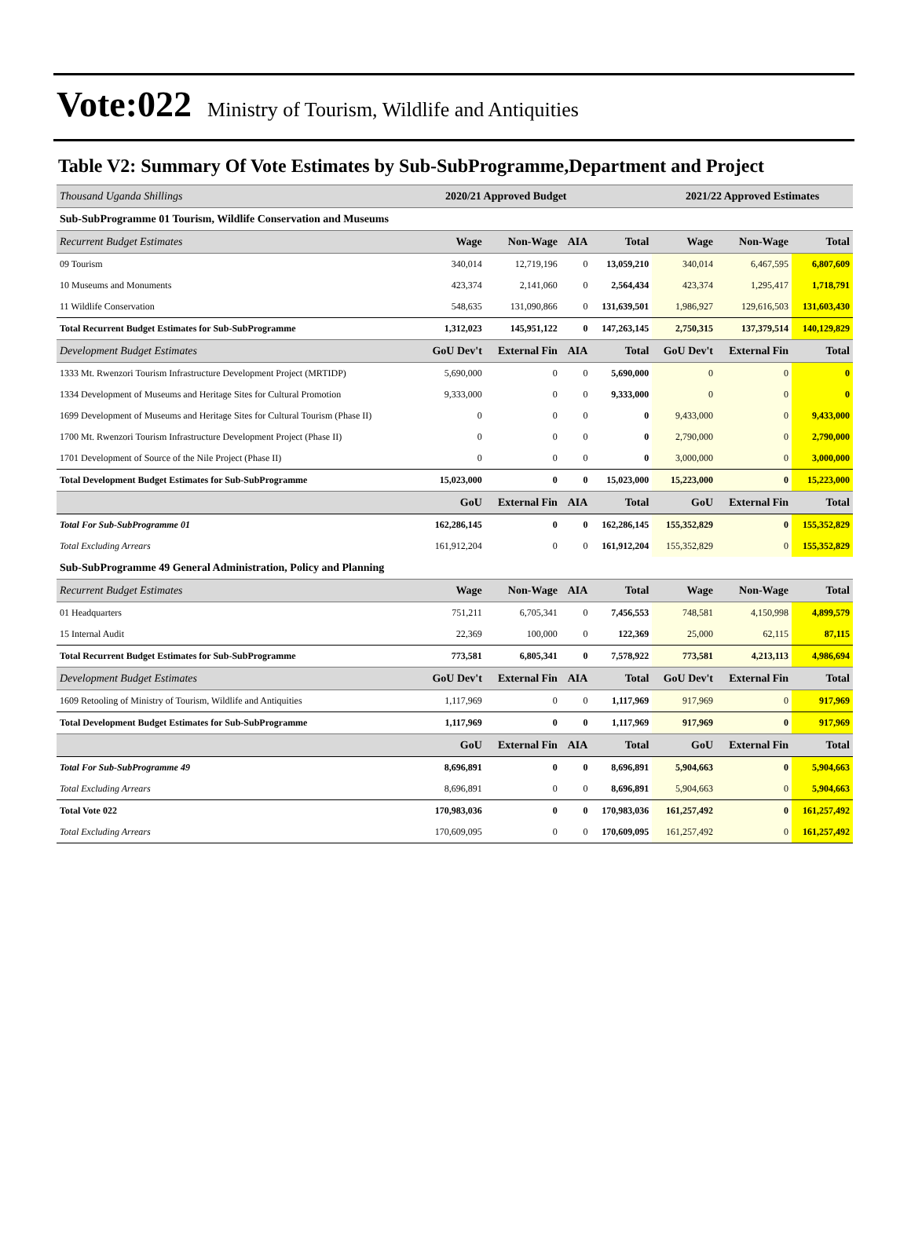Vote:022 Ministry of Tourism, Wildlife and Antiquities
Table V2: Summary Of Vote Estimates by Sub-SubProgramme,Department and Project
| Thousand Uganda Shillings | 2020/21 Approved Budget | | | | 2021/22 Approved Estimates | | |
| Sub-SubProgramme 01 Tourism, Wildlife Conservation and Museums | | | | | | | |
| Recurrent Budget Estimates | Wage | Non-Wage | AIA | Total | Wage | Non-Wage | Total |
| 09 Tourism | 340,014 | 12,719,196 | 0 | 13,059,210 | 340,014 | 6,467,595 | 6,807,609 |
| 10 Museums and Monuments | 423,374 | 2,141,060 | 0 | 2,564,434 | 423,374 | 1,295,417 | 1,718,791 |
| 11 Wildlife Conservation | 548,635 | 131,090,866 | 0 | 131,639,501 | 1,986,927 | 129,616,503 | 131,603,430 |
| Total Recurrent Budget Estimates for Sub-SubProgramme | 1,312,023 | 145,951,122 | 0 | 147,263,145 | 2,750,315 | 137,379,514 | 140,129,829 |
| Development Budget Estimates | GoU Dev't | External Fin | AIA | Total | GoU Dev't | External Fin | Total |
| 1333 Mt. Rwenzori Tourism Infrastructure Development Project (MRTIDP) | 5,690,000 | 0 | 0 | 5,690,000 | 0 | 0 | 0 |
| 1334 Development of Museums and Heritage Sites for Cultural Promotion | 9,333,000 | 0 | 0 | 9,333,000 | 0 | 0 | 0 |
| 1699 Development of Museums and Heritage Sites for Cultural Tourism (Phase II) | 0 | 0 | 0 | 0 | 9,433,000 | 0 | 9,433,000 |
| 1700 Mt. Rwenzori Tourism Infrastructure Development Project (Phase II) | 0 | 0 | 0 | 0 | 2,790,000 | 0 | 2,790,000 |
| 1701 Development of Source of the Nile Project (Phase II) | 0 | 0 | 0 | 0 | 3,000,000 | 0 | 3,000,000 |
| Total Development Budget Estimates for Sub-SubProgramme | 15,023,000 | 0 | 0 | 15,023,000 | 15,223,000 | 0 | 15,223,000 |
| | GoU | External Fin | AIA | Total | GoU | External Fin | Total |
| Total For Sub-SubProgramme 01 | 162,286,145 | 0 | 0 | 162,286,145 | 155,352,829 | 0 | 155,352,829 |
| Total Excluding Arrears | 161,912,204 | 0 | 0 | 161,912,204 | 155,352,829 | 0 | 155,352,829 |
| Sub-SubProgramme 49 General Administration, Policy and Planning | | | | | | | |
| Recurrent Budget Estimates | Wage | Non-Wage | AIA | Total | Wage | Non-Wage | Total |
| 01 Headquarters | 751,211 | 6,705,341 | 0 | 7,456,553 | 748,581 | 4,150,998 | 4,899,579 |
| 15 Internal Audit | 22,369 | 100,000 | 0 | 122,369 | 25,000 | 62,115 | 87,115 |
| Total Recurrent Budget Estimates for Sub-SubProgramme | 773,581 | 6,805,341 | 0 | 7,578,922 | 773,581 | 4,213,113 | 4,986,694 |
| Development Budget Estimates | GoU Dev't | External Fin | AIA | Total | GoU Dev't | External Fin | Total |
| 1609 Retooling of Ministry of Tourism, Wildlife and Antiquities | 1,117,969 | 0 | 0 | 1,117,969 | 917,969 | 0 | 917,969 |
| Total Development Budget Estimates for Sub-SubProgramme | 1,117,969 | 0 | 0 | 1,117,969 | 917,969 | 0 | 917,969 |
| | GoU | External Fin | AIA | Total | GoU | External Fin | Total |
| Total For Sub-SubProgramme 49 | 8,696,891 | 0 | 0 | 8,696,891 | 5,904,663 | 0 | 5,904,663 |
| Total Excluding Arrears | 8,696,891 | 0 | 0 | 8,696,891 | 5,904,663 | 0 | 5,904,663 |
| Total Vote 022 | 170,983,036 | 0 | 0 | 170,983,036 | 161,257,492 | 0 | 161,257,492 |
| Total Excluding Arrears | 170,609,095 | 0 | 0 | 170,609,095 | 161,257,492 | 0 | 161,257,492 |